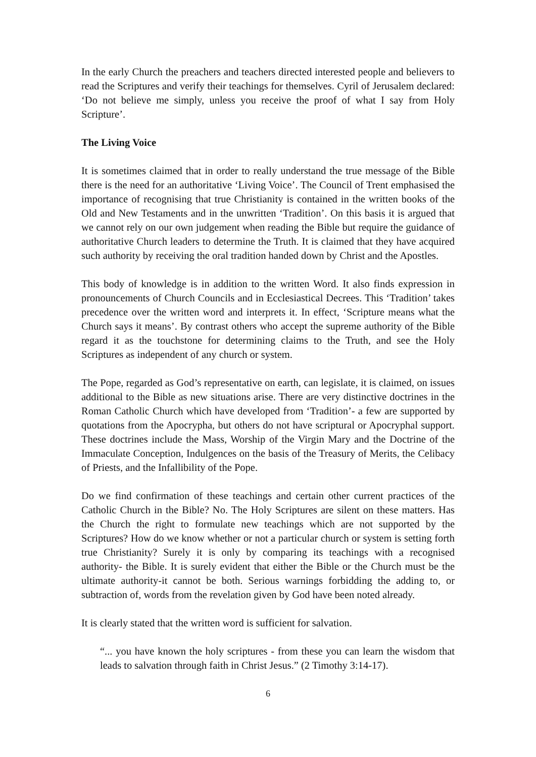In the early Church the preachers and teachers directed interested people and believers to read the Scriptures and verify their teachings for themselves. Cyril of Jerusalem declared: ‘Do not believe me simply, unless you receive the proof of what I say from Holy Scripture’.
The Living Voice
It is sometimes claimed that in order to really understand the true message of the Bible there is the need for an authoritative ‘Living Voice’. The Council of Trent emphasised the importance of recognising that true Christianity is contained in the written books of the Old and New Testaments and in the unwritten ‘Tradition’. On this basis it is argued that we cannot rely on our own judgement when reading the Bible but require the guidance of authoritative Church leaders to determine the Truth. It is claimed that they have acquired such authority by receiving the oral tradition handed down by Christ and the Apostles.
This body of knowledge is in addition to the written Word. It also finds expression in pronouncements of Church Councils and in Ecclesiastical Decrees. This ‘Tradition’ takes precedence over the written word and interprets it. In effect, ‘Scripture means what the Church says it means’. By contrast others who accept the supreme authority of the Bible regard it as the touchstone for determining claims to the Truth, and see the Holy Scriptures as independent of any church or system.
The Pope, regarded as God’s representative on earth, can legislate, it is claimed, on issues additional to the Bible as new situations arise. There are very distinctive doctrines in the Roman Catholic Church which have developed from ‘Tradition’- a few are supported by quotations from the Apocrypha, but others do not have scriptural or Apocryphal support. These doctrines include the Mass, Worship of the Virgin Mary and the Doctrine of the Immaculate Conception, Indulgences on the basis of the Treasury of Merits, the Celibacy of Priests, and the Infallibility of the Pope.
Do we find confirmation of these teachings and certain other current practices of the Catholic Church in the Bible? No. The Holy Scriptures are silent on these matters. Has the Church the right to formulate new teachings which are not supported by the Scriptures? How do we know whether or not a particular church or system is setting forth true Christianity? Surely it is only by comparing its teachings with a recognised authority- the Bible. It is surely evident that either the Bible or the Church must be the ultimate authority-it cannot be both. Serious warnings forbidding the adding to, or subtraction of, words from the revelation given by God have been noted already.
It is clearly stated that the written word is sufficient for salvation.
“... you have known the holy scriptures - from these you can learn the wisdom that leads to salvation through faith in Christ Jesus.” (2 Timothy 3:14-17).
6